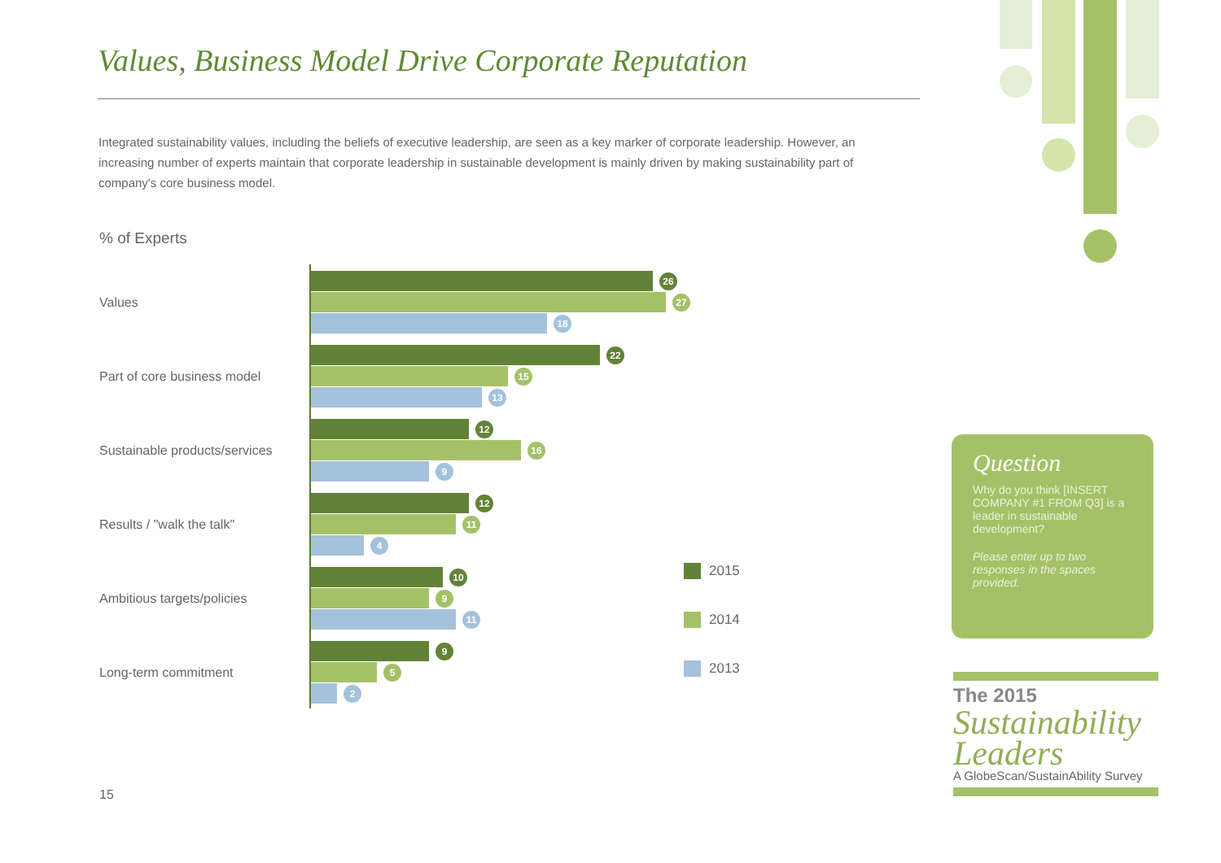Values, Business Model Drive Corporate Reputation
Integrated sustainability values, including the beliefs of executive leadership, are seen as a key marker of corporate leadership. However, an increasing number of experts maintain that corporate leadership in sustainable development is mainly driven by making sustainability part of company's core business model.
% of Experts
Values
26
27
18
Part of core business model
22
15
13
Sustainable products/services
12
16
9
Results / "walk the talk"
12
11
4
Ambitious targets/policies
10
9
11
Long-term commitment
9
5
2
2015
2014
2013
Question
Why do you think [INSERT COMPANY #1 FROM Q3] is a leader in sustainable development?
Please enter up to two responses in the spaces provided.
The 2015
Sustainability Leaders
A GlobeScan/SustainAbility Survey
15